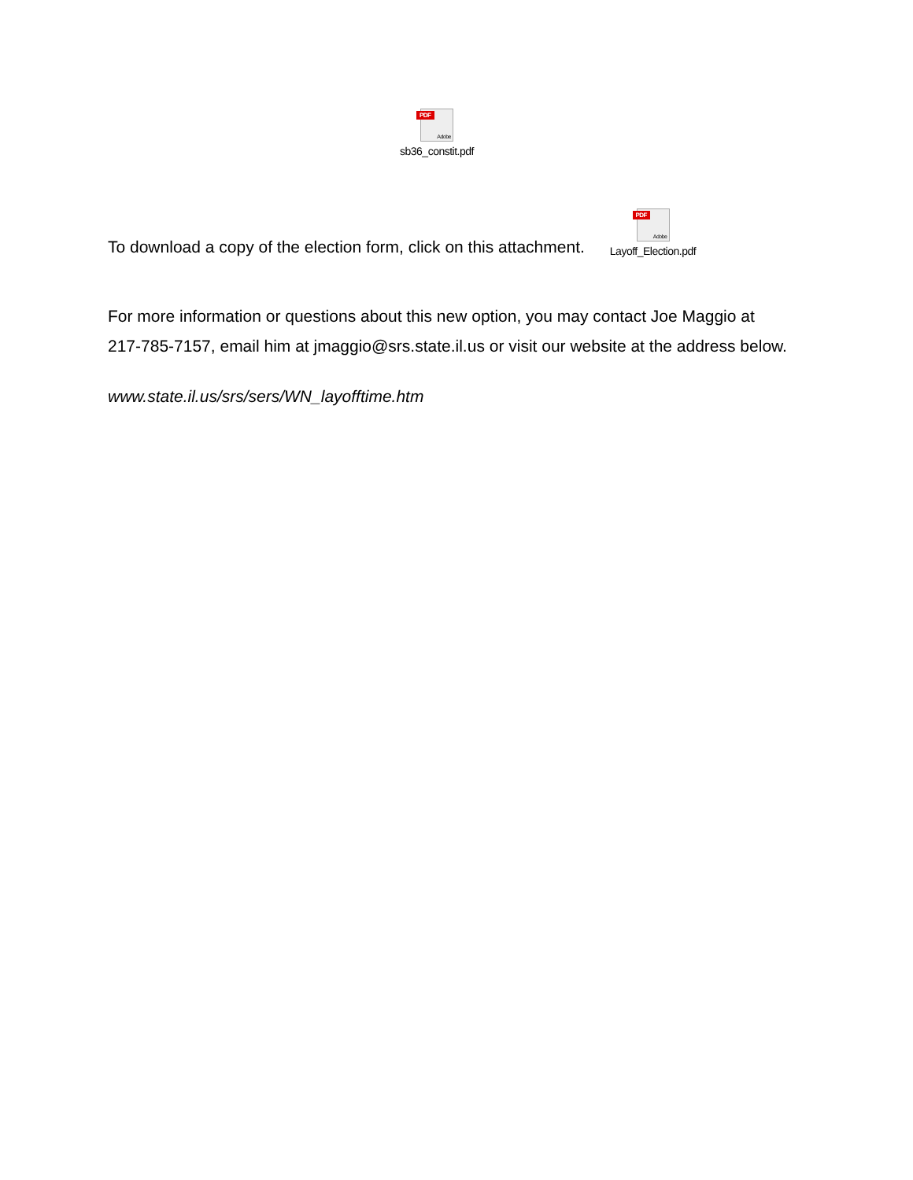PDF
Adobe
sb36_constit.pdf
To download a copy of the election form, click on this attachment.
PDF
Adobe
Layoff_Election.pdf
For more information or questions about this new option, you may contact Joe Maggio at
217-785-7157, email him at jmaggio@srs.state.il.us or visit our website at the address below.
www.state.il.us/srs/sers/WN_layofftime.htm